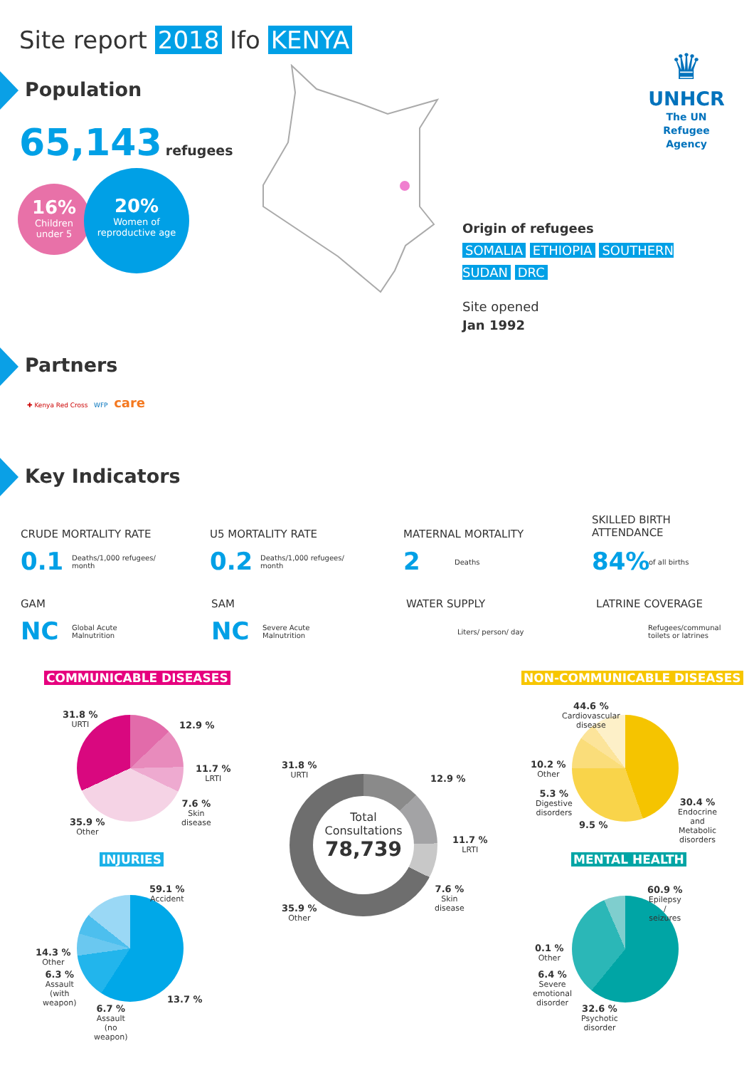Site report 2018 Ifo KENYA
Population
65,143 refugees
16%
Children
under 5
20%
Women of
reproductive age
♛
UNHCR
The UN
Refugee Agency
Origin of refugees
SOMALIA ETHIOPIA SOUTHERN SUDAN DRC
Site opened
Jan 1992
Partners
✚ Kenya Red Cross WFP care
Key Indicators
CRUDE MORTALITY RATE
0.1
Deaths/1,000 refugees/
month
U5 MORTALITY RATE
0.2
Deaths/1,000 refugees/
month
MATERNAL MORTALITY
2
Deaths
SKILLED BIRTH
ATTENDANCE
84%
of all births
GAM
NC
Global Acute
Malnutrition
SAM
NC
Severe Acute
Malnutrition
WATER SUPPLY
Liters/ person/ day
LATRINE COVERAGE
Refugees/communal
toilets or latrines
COMMUNICABLE DISEASES NON-COMMUNICABLE DISEASES
31.8 %
URTI
12.9 %
11.7 %
LRTI
7.6 %
Skin
disease
35.9 %
Other
Total
Consultations
78,739
31.8 %
URTI
12.9 %
11.7 %
LRTI
7.6 %
Skin
disease
35.9 %
Other
44.6 %
Cardiovascular
disease
10.2 %
Other
5.3 %
Digestive
disorders
9.5 %
30.4 %
Endocrine
and
Metabolic
disorders
INJURIES MENTAL HEALTH
59.1 %
Accident
14.3 %
Other
6.3 %
Assault
(with
weapon)
6.7 %
Assault
(no
weapon)
13.7 %
60.9 %
Epilepsy
/
seizures
0.1 %
Other
6.4 %
Severe
emotional
disorder
32.6 %
Psychotic
disorder